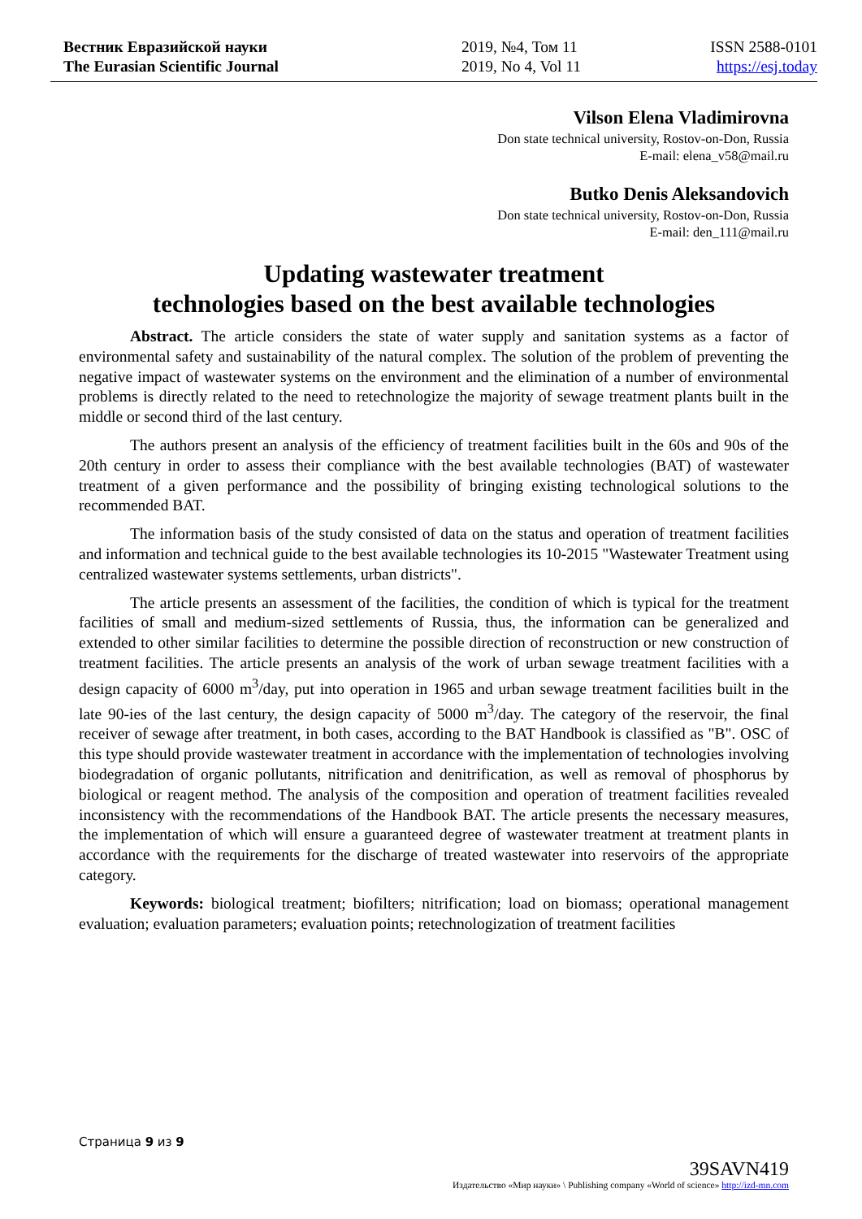Вестник Евразийской науки
The Eurasian Scientific Journal
2019, №4, Том 11
2019, No 4, Vol 11
ISSN 2588-0101
https://esj.today
Vilson Elena Vladimirovna
Don state technical university, Rostov-on-Don, Russia
E-mail: elena_v58@mail.ru
Butko Denis Aleksandovich
Don state technical university, Rostov-on-Don, Russia
E-mail: den_111@mail.ru
Updating wastewater treatment
technologies based on the best available technologies
Abstract. The article considers the state of water supply and sanitation systems as a factor of environmental safety and sustainability of the natural complex. The solution of the problem of preventing the negative impact of wastewater systems on the environment and the elimination of a number of environmental problems is directly related to the need to retechnologize the majority of sewage treatment plants built in the middle or second third of the last century.
The authors present an analysis of the efficiency of treatment facilities built in the 60s and 90s of the 20th century in order to assess their compliance with the best available technologies (BAT) of wastewater treatment of a given performance and the possibility of bringing existing technological solutions to the recommended BAT.
The information basis of the study consisted of data on the status and operation of treatment facilities and information and technical guide to the best available technologies its 10-2015 "Wastewater Treatment using centralized wastewater systems settlements, urban districts".
The article presents an assessment of the facilities, the condition of which is typical for the treatment facilities of small and medium-sized settlements of Russia, thus, the information can be generalized and extended to other similar facilities to determine the possible direction of reconstruction or new construction of treatment facilities. The article presents an analysis of the work of urban sewage treatment facilities with a design capacity of 6000 m<sup>3</sup>/day, put into operation in 1965 and urban sewage treatment facilities built in the late 90-ies of the last century, the design capacity of 5000 m<sup>3</sup>/day. The category of the reservoir, the final receiver of sewage after treatment, in both cases, according to the BAT Handbook is classified as "B". OSC of this type should provide wastewater treatment in accordance with the implementation of technologies involving biodegradation of organic pollutants, nitrification and denitrification, as well as removal of phosphorus by biological or reagent method. The analysis of the composition and operation of treatment facilities revealed inconsistency with the recommendations of the Handbook BAT. The article presents the necessary measures, the implementation of which will ensure a guaranteed degree of wastewater treatment at treatment plants in accordance with the requirements for the discharge of treated wastewater into reservoirs of the appropriate category.
Keywords: biological treatment; biofilters; nitrification; load on biomass; operational management evaluation; evaluation parameters; evaluation points; retechnologization of treatment facilities
Страница 9 из 9
39SAVN419
Издательство «Мир науки» \ Publishing company «World of science» http://izd-mn.com